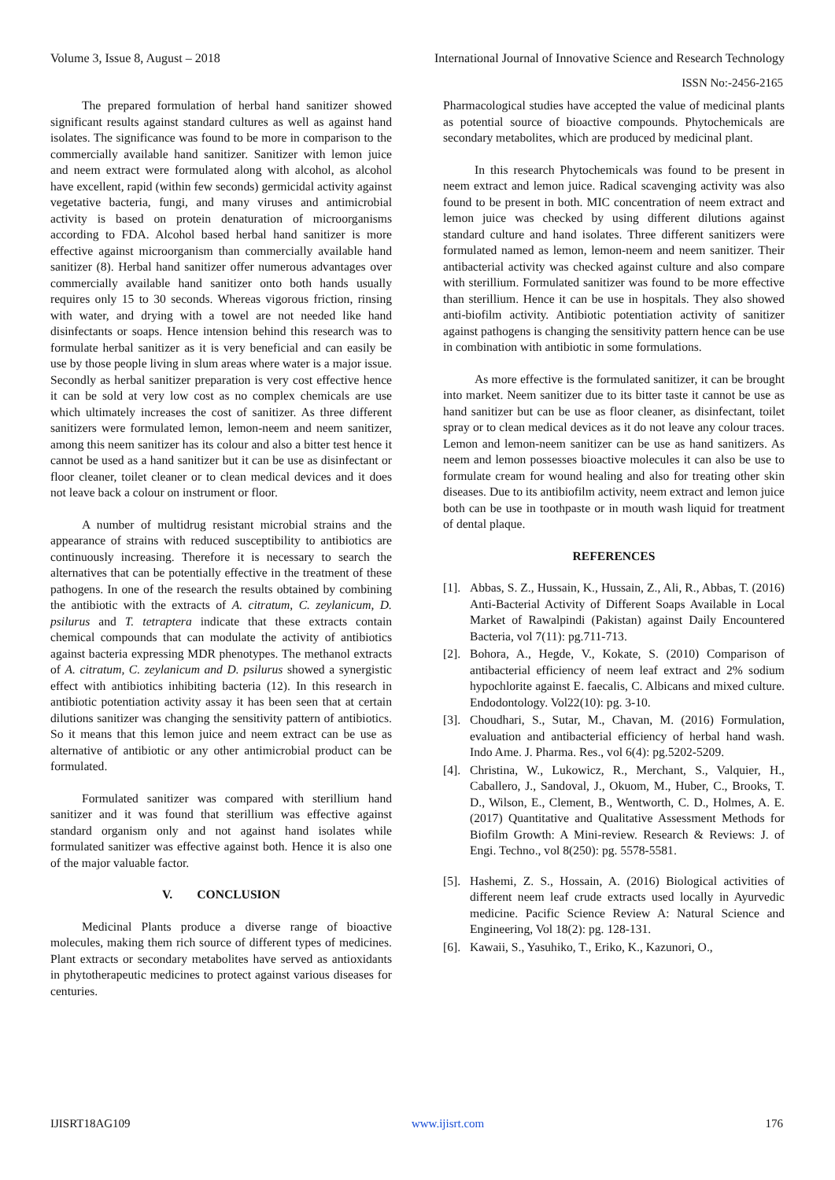Volume 3, Issue 8, August – 2018 International Journal of Innovative Science and Research Technology
ISSN No:-2456-2165
The prepared formulation of herbal hand sanitizer showed significant results against standard cultures as well as against hand isolates. The significance was found to be more in comparison to the commercially available hand sanitizer. Sanitizer with lemon juice and neem extract were formulated along with alcohol, as alcohol have excellent, rapid (within few seconds) germicidal activity against vegetative bacteria, fungi, and many viruses and antimicrobial activity is based on protein denaturation of microorganisms according to FDA. Alcohol based herbal hand sanitizer is more effective against microorganism than commercially available hand sanitizer (8). Herbal hand sanitizer offer numerous advantages over commercially available hand sanitizer onto both hands usually requires only 15 to 30 seconds. Whereas vigorous friction, rinsing with water, and drying with a towel are not needed like hand disinfectants or soaps. Hence intension behind this research was to formulate herbal sanitizer as it is very beneficial and can easily be use by those people living in slum areas where water is a major issue. Secondly as herbal sanitizer preparation is very cost effective hence it can be sold at very low cost as no complex chemicals are use which ultimately increases the cost of sanitizer. As three different sanitizers were formulated lemon, lemon-neem and neem sanitizer, among this neem sanitizer has its colour and also a bitter test hence it cannot be used as a hand sanitizer but it can be use as disinfectant or floor cleaner, toilet cleaner or to clean medical devices and it does not leave back a colour on instrument or floor.
A number of multidrug resistant microbial strains and the appearance of strains with reduced susceptibility to antibiotics are continuously increasing. Therefore it is necessary to search the alternatives that can be potentially effective in the treatment of these pathogens. In one of the research the results obtained by combining the antibiotic with the extracts of A. citratum, C. zeylanicum, D. psilurus and T. tetraptera indicate that these extracts contain chemical compounds that can modulate the activity of antibiotics against bacteria expressing MDR phenotypes. The methanol extracts of A. citratum, C. zeylanicum and D. psilurus showed a synergistic effect with antibiotics inhibiting bacteria (12). In this research in antibiotic potentiation activity assay it has been seen that at certain dilutions sanitizer was changing the sensitivity pattern of antibiotics. So it means that this lemon juice and neem extract can be use as alternative of antibiotic or any other antimicrobial product can be formulated.
Formulated sanitizer was compared with sterillium hand sanitizer and it was found that sterillium was effective against standard organism only and not against hand isolates while formulated sanitizer was effective against both. Hence it is also one of the major valuable factor.
V. CONCLUSION
Medicinal Plants produce a diverse range of bioactive molecules, making them rich source of different types of medicines. Plant extracts or secondary metabolites have served as antioxidants in phytotherapeutic medicines to protect against various diseases for centuries.
Pharmacological studies have accepted the value of medicinal plants as potential source of bioactive compounds. Phytochemicals are secondary metabolites, which are produced by medicinal plant.
In this research Phytochemicals was found to be present in neem extract and lemon juice. Radical scavenging activity was also found to be present in both. MIC concentration of neem extract and lemon juice was checked by using different dilutions against standard culture and hand isolates. Three different sanitizers were formulated named as lemon, lemon-neem and neem sanitizer. Their antibacterial activity was checked against culture and also compare with sterillium. Formulated sanitizer was found to be more effective than sterillium. Hence it can be use in hospitals. They also showed anti-biofilm activity. Antibiotic potentiation activity of sanitizer against pathogens is changing the sensitivity pattern hence can be use in combination with antibiotic in some formulations.
As more effective is the formulated sanitizer, it can be brought into market. Neem sanitizer due to its bitter taste it cannot be use as hand sanitizer but can be use as floor cleaner, as disinfectant, toilet spray or to clean medical devices as it do not leave any colour traces. Lemon and lemon-neem sanitizer can be use as hand sanitizers. As neem and lemon possesses bioactive molecules it can also be use to formulate cream for wound healing and also for treating other skin diseases. Due to its antibiofilm activity, neem extract and lemon juice both can be use in toothpaste or in mouth wash liquid for treatment of dental plaque.
REFERENCES
[1]. Abbas, S. Z., Hussain, K., Hussain, Z., Ali, R., Abbas, T. (2016) Anti-Bacterial Activity of Different Soaps Available in Local Market of Rawalpindi (Pakistan) against Daily Encountered Bacteria, vol 7(11): pg.711-713.
[2]. Bohora, A., Hegde, V., Kokate, S. (2010) Comparison of antibacterial efficiency of neem leaf extract and 2% sodium hypochlorite against E. faecalis, C. Albicans and mixed culture. Endodontology. Vol22(10): pg. 3-10.
[3]. Choudhari, S., Sutar, M., Chavan, M. (2016) Formulation, evaluation and antibacterial efficiency of herbal hand wash. Indo Ame. J. Pharma. Res., vol 6(4): pg.5202-5209.
[4]. Christina, W., Lukowicz, R., Merchant, S., Valquier, H., Caballero, J., Sandoval, J., Okuom, M., Huber, C., Brooks, T. D., Wilson, E., Clement, B., Wentworth, C. D., Holmes, A. E. (2017) Quantitative and Qualitative Assessment Methods for Biofilm Growth: A Mini-review. Research & Reviews: J. of Engi. Techno., vol 8(250): pg. 5578-5581.
[5]. Hashemi, Z. S., Hossain, A. (2016) Biological activities of different neem leaf crude extracts used locally in Ayurvedic medicine. Pacific Science Review A: Natural Science and Engineering, Vol 18(2): pg. 128-131.
[6]. Kawaii, S., Yasuhiko, T., Eriko, K., Kazunori, O.,
IJISRT18AG109 www.ijisrt.com 176